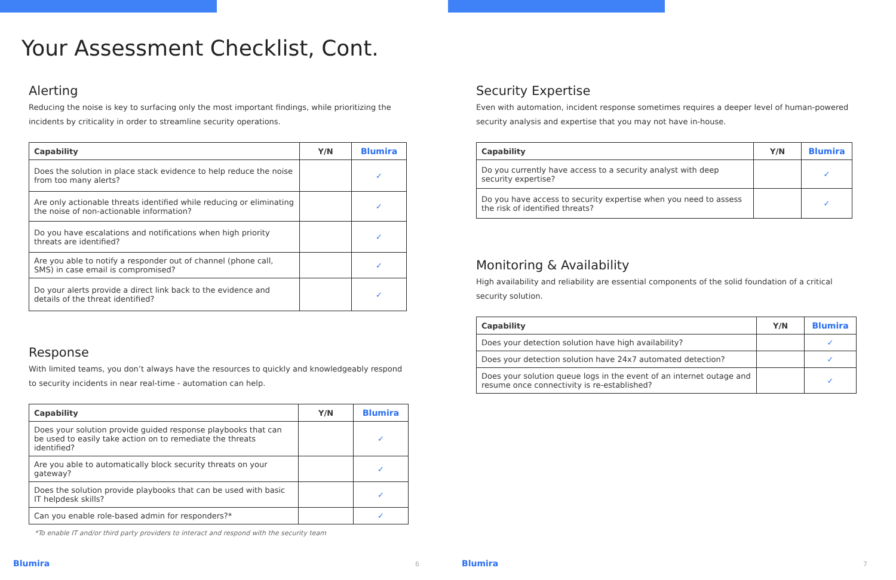Your Assessment Checklist, Cont.
Alerting
Reducing the noise is key to surfacing only the most important findings, while prioritizing the incidents by criticality in order to streamline security operations.
| Capability | Y/N | Blumira |
| --- | --- | --- |
| Does the solution in place stack evidence to help reduce the noise from too many alerts? | | ✓ |
| Are only actionable threats identified while reducing or eliminating the noise of non-actionable information? | | ✓ |
| Do you have escalations and notifications when high priority threats are identified? | | ✓ |
| Are you able to notify a responder out of channel (phone call, SMS) in case email is compromised? | | ✓ |
| Do your alerts provide a direct link back to the evidence and details of the threat identified? | | ✓ |
Response
With limited teams, you don’t always have the resources to quickly and knowledgeably respond to security incidents in near real-time - automation can help.
| Capability | Y/N | Blumira |
| --- | --- | --- |
| Does your solution provide guided response playbooks that can be used to easily take action on to remediate the threats identified? | | ✓ |
| Are you able to automatically block security threats on your gateway? | | ✓ |
| Does the solution provide playbooks that can be used with basic IT helpdesk skills? | | ✓ |
| Can you enable role-based admin for responders?* | | ✓ |
*To enable IT and/or third party providers to interact and respond with the security team
Blumira 6
Security Expertise
Even with automation, incident response sometimes requires a deeper level of human-powered security analysis and expertise that you may not have in-house.
| Capability | Y/N | Blumira |
| --- | --- | --- |
| Do you currently have access to a security analyst with deep security expertise? | | ✓ |
| Do you have access to security expertise when you need to assess the risk of identified threats? | | ✓ |
Monitoring & Availability
High availability and reliability are essential components of the solid foundation of a critical security solution.
| Capability | Y/N | Blumira |
| --- | --- | --- |
| Does your detection solution have high availability? | | ✓ |
| Does your detection solution have 24x7 automated detection? | | ✓ |
| Does your solution queue logs in the event of an internet outage and resume once connectivity is re-established? | | ✓ |
Blumira 7